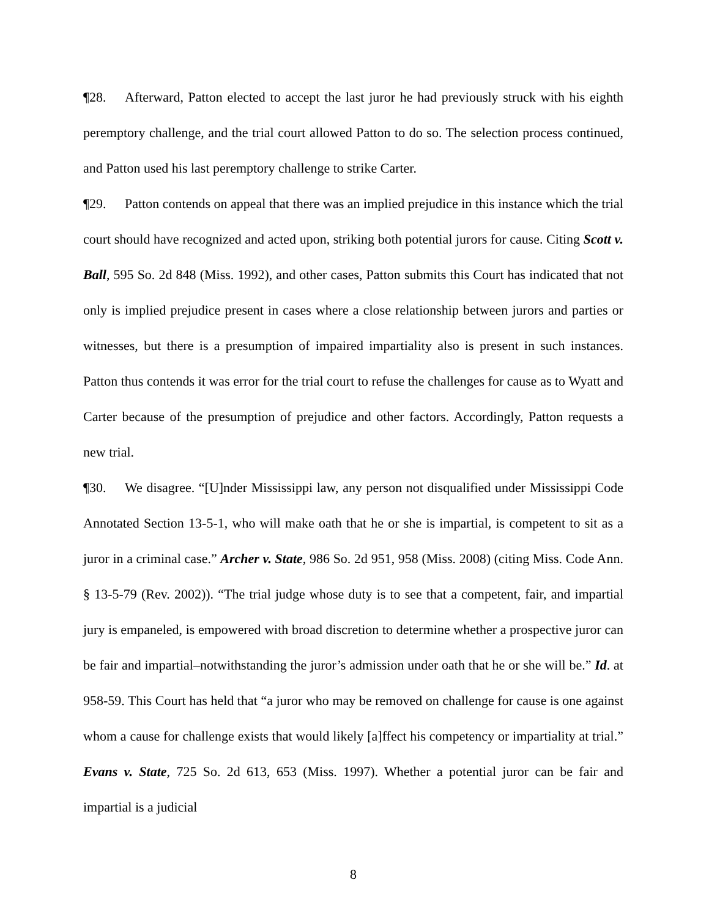¶28. Afterward, Patton elected to accept the last juror he had previously struck with his eighth peremptory challenge, and the trial court allowed Patton to do so. The selection process continued, and Patton used his last peremptory challenge to strike Carter.
¶29. Patton contends on appeal that there was an implied prejudice in this instance which the trial court should have recognized and acted upon, striking both potential jurors for cause. Citing Scott v. Ball, 595 So. 2d 848 (Miss. 1992), and other cases, Patton submits this Court has indicated that not only is implied prejudice present in cases where a close relationship between jurors and parties or witnesses, but there is a presumption of impaired impartiality also is present in such instances. Patton thus contends it was error for the trial court to refuse the challenges for cause as to Wyatt and Carter because of the presumption of prejudice and other factors. Accordingly, Patton requests a new trial.
¶30. We disagree. “[U]nder Mississippi law, any person not disqualified under Mississippi Code Annotated Section 13-5-1, who will make oath that he or she is impartial, is competent to sit as a juror in a criminal case.” Archer v. State, 986 So. 2d 951, 958 (Miss. 2008) (citing Miss. Code Ann. § 13-5-79 (Rev. 2002)). “The trial judge whose duty is to see that a competent, fair, and impartial jury is empaneled, is empowered with broad discretion to determine whether a prospective juror can be fair and impartial–notwithstanding the juror’s admission under oath that he or she will be.” Id. at 958-59. This Court has held that “a juror who may be removed on challenge for cause is one against whom a cause for challenge exists that would likely [a]ffect his competency or impartiality at trial.” Evans v. State, 725 So. 2d 613, 653 (Miss. 1997). Whether a potential juror can be fair and impartial is a judicial
8